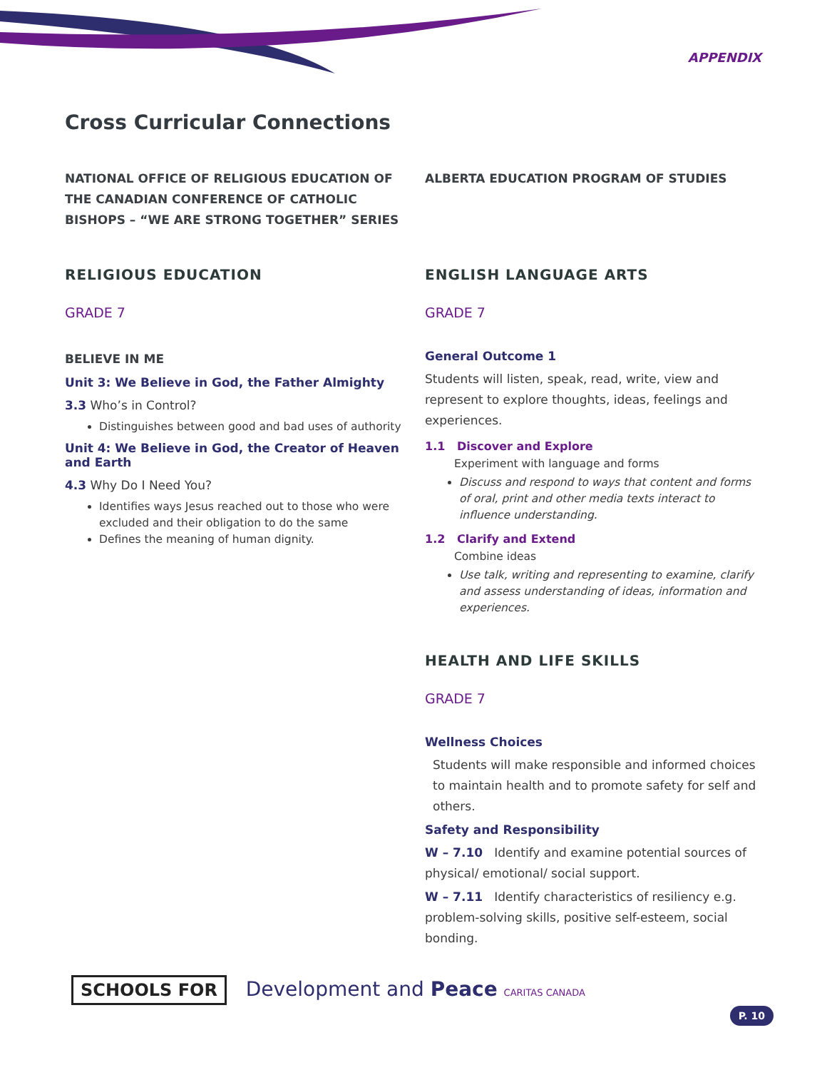APPENDIX
Cross Curricular Connections
NATIONAL OFFICE OF RELIGIOUS EDUCATION OF THE CANADIAN CONFERENCE OF CATHOLIC BISHOPS – “WE ARE STRONG TOGETHER” SERIES
RELIGIOUS EDUCATION
GRADE 7
BELIEVE IN ME
Unit 3: We Believe in God, the Father Almighty
3.3 Who’s in Control?
Distinguishes between good and bad uses of authority
Unit 4: We Believe in God, the Creator of Heaven and Earth
4.3 Why Do I Need You?
Identifies ways Jesus reached out to those who were excluded and their obligation to do the same
Defines the meaning of human dignity.
ALBERTA EDUCATION PROGRAM OF STUDIES
ENGLISH LANGUAGE ARTS
GRADE 7
General Outcome 1
Students will listen, speak, read, write, view and represent to explore thoughts, ideas, feelings and experiences.
1.1 Discover and Explore
Experiment with language and forms
Discuss and respond to ways that content and forms of oral, print and other media texts interact to influence understanding.
1.2 Clarify and Extend
Combine ideas
Use talk, writing and representing to examine, clarify and assess understanding of ideas, information and experiences.
HEALTH AND LIFE SKILLS
GRADE 7
Wellness Choices
Students will make responsible and informed choices to maintain health and to promote safety for self and others.
Safety and Responsibility
W – 7.10 Identify and examine potential sources of physical/ emotional/ social support.
W – 7.11 Identify characteristics of resiliency e.g. problem-solving skills, positive self-esteem, social bonding.
SCHOOLS FOR Development and Peace CARITAS CANADA
P. 10